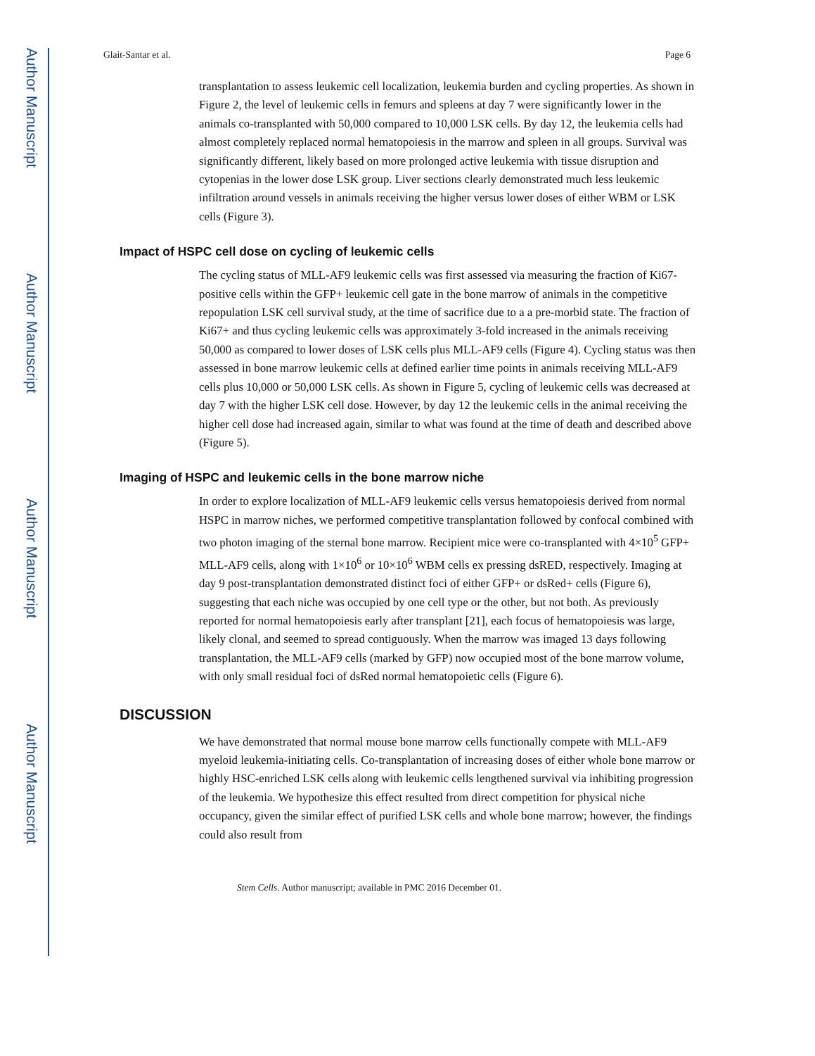Author Manuscript
Author Manuscript
Author Manuscript
Author Manuscript
Glait-Santar et al. Page 6
transplantation to assess leukemic cell localization, leukemia burden and cycling properties. As shown in Figure 2, the level of leukemic cells in femurs and spleens at day 7 were significantly lower in the animals co-transplanted with 50,000 compared to 10,000 LSK cells. By day 12, the leukemia cells had almost completely replaced normal hematopoiesis in the marrow and spleen in all groups. Survival was significantly different, likely based on more prolonged active leukemia with tissue disruption and cytopenias in the lower dose LSK group. Liver sections clearly demonstrated much less leukemic infiltration around vessels in animals receiving the higher versus lower doses of either WBM or LSK cells (Figure 3).
Impact of HSPC cell dose on cycling of leukemic cells
The cycling status of MLL-AF9 leukemic cells was first assessed via measuring the fraction of Ki67-positive cells within the GFP+ leukemic cell gate in the bone marrow of animals in the competitive repopulation LSK cell survival study, at the time of sacrifice due to a a pre-morbid state. The fraction of Ki67+ and thus cycling leukemic cells was approximately 3-fold increased in the animals receiving 50,000 as compared to lower doses of LSK cells plus MLL-AF9 cells (Figure 4). Cycling status was then assessed in bone marrow leukemic cells at defined earlier time points in animals receiving MLL-AF9 cells plus 10,000 or 50,000 LSK cells. As shown in Figure 5, cycling of leukemic cells was decreased at day 7 with the higher LSK cell dose. However, by day 12 the leukemic cells in the animal receiving the higher cell dose had increased again, similar to what was found at the time of death and described above (Figure 5).
Imaging of HSPC and leukemic cells in the bone marrow niche
In order to explore localization of MLL-AF9 leukemic cells versus hematopoiesis derived from normal HSPC in marrow niches, we performed competitive transplantation followed by confocal combined with two photon imaging of the sternal bone marrow. Recipient mice were co-transplanted with 4×10<sup>5</sup> GFP+ MLL-AF9 cells, along with 1×10<sup>6</sup> or 10×10<sup>6</sup> WBM cells ex pressing dsRED, respectively. Imaging at day 9 post-transplantation demonstrated distinct foci of either GFP+ or dsRed+ cells (Figure 6), suggesting that each niche was occupied by one cell type or the other, but not both. As previously reported for normal hematopoiesis early after transplant [21], each focus of hematopoiesis was large, likely clonal, and seemed to spread contiguously. When the marrow was imaged 13 days following transplantation, the MLL-AF9 cells (marked by GFP) now occupied most of the bone marrow volume, with only small residual foci of dsRed normal hematopoietic cells (Figure 6).
DISCUSSION
We have demonstrated that normal mouse bone marrow cells functionally compete with MLL-AF9 myeloid leukemia-initiating cells. Co-transplantation of increasing doses of either whole bone marrow or highly HSC-enriched LSK cells along with leukemic cells lengthened survival via inhibiting progression of the leukemia. We hypothesize this effect resulted from direct competition for physical niche occupancy, given the similar effect of purified LSK cells and whole bone marrow; however, the findings could also result from
Stem Cells. Author manuscript; available in PMC 2016 December 01.